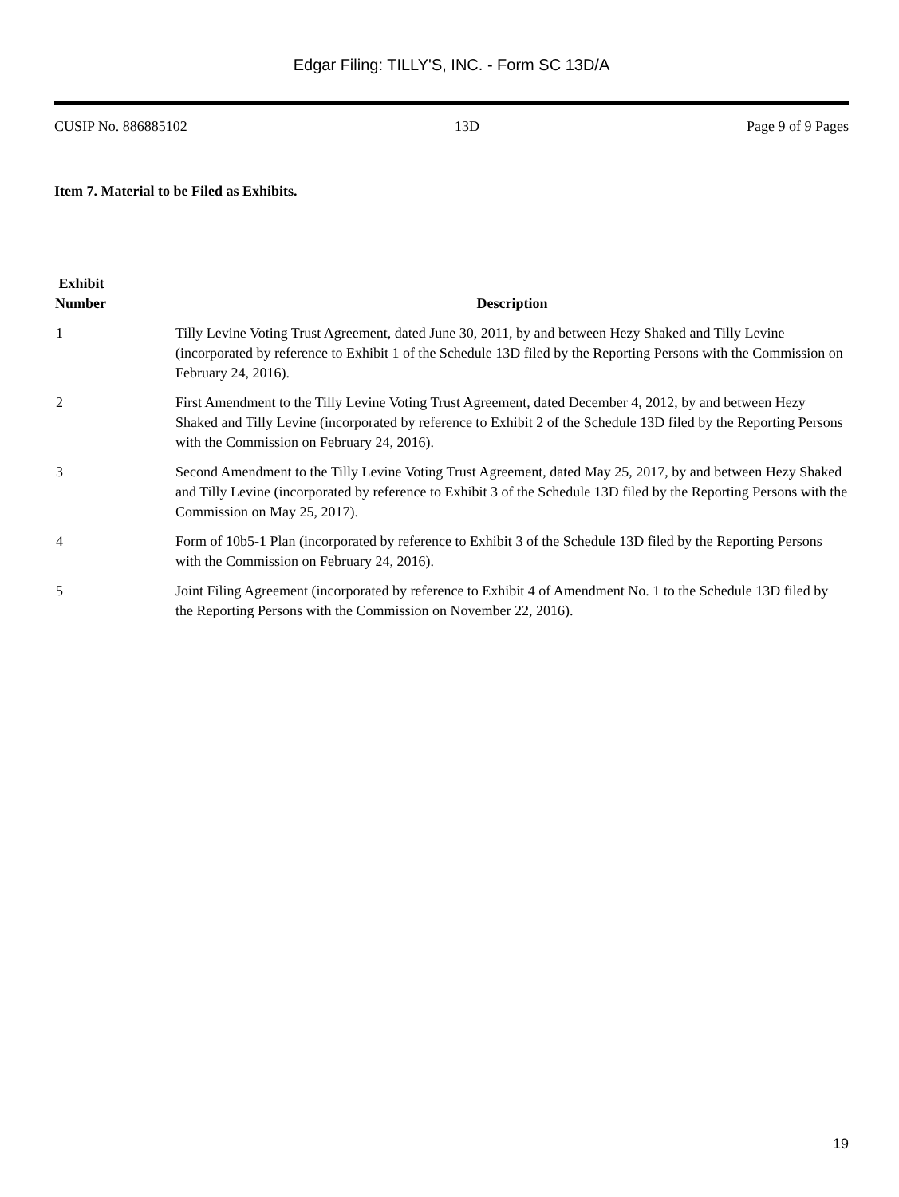Edgar Filing: TILLY'S, INC. - Form SC 13D/A
CUSIP No. 886885102 13D Page 9 of 9 Pages
Item 7. Material to be Filed as Exhibits.
| Exhibit Number | Description |
| --- | --- |
| 1 | Tilly Levine Voting Trust Agreement, dated June 30, 2011, by and between Hezy Shaked and Tilly Levine (incorporated by reference to Exhibit 1 of the Schedule 13D filed by the Reporting Persons with the Commission on February 24, 2016). |
| 2 | First Amendment to the Tilly Levine Voting Trust Agreement, dated December 4, 2012, by and between Hezy Shaked and Tilly Levine (incorporated by reference to Exhibit 2 of the Schedule 13D filed by the Reporting Persons with the Commission on February 24, 2016). |
| 3 | Second Amendment to the Tilly Levine Voting Trust Agreement, dated May 25, 2017, by and between Hezy Shaked and Tilly Levine (incorporated by reference to Exhibit 3 of the Schedule 13D filed by the Reporting Persons with the Commission on May 25, 2017). |
| 4 | Form of 10b5-1 Plan (incorporated by reference to Exhibit 3 of the Schedule 13D filed by the Reporting Persons with the Commission on February 24, 2016). |
| 5 | Joint Filing Agreement (incorporated by reference to Exhibit 4 of Amendment No. 1 to the Schedule 13D filed by the Reporting Persons with the Commission on November 22, 2016). |
19